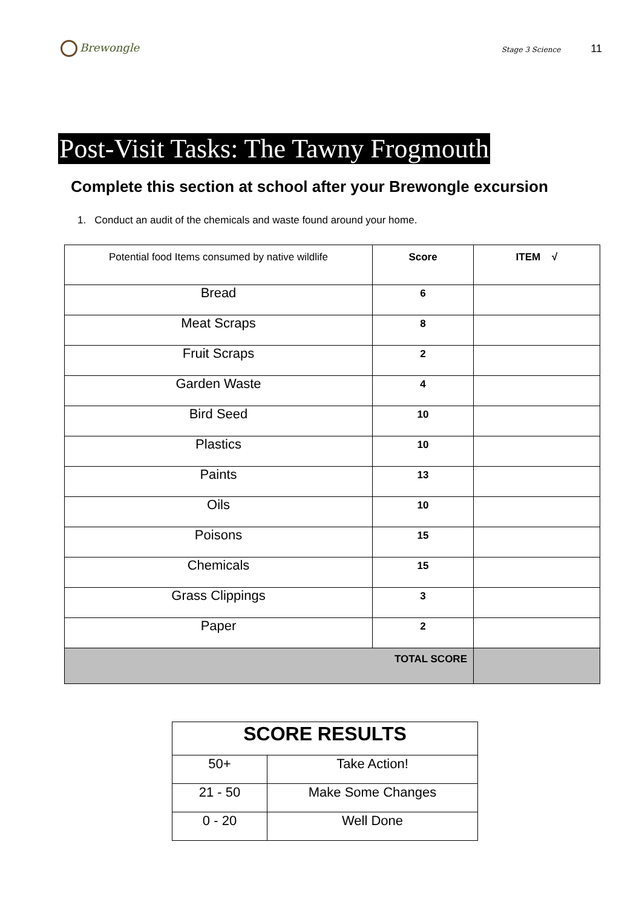Brewongle
Stage 3 Science 11
Post-Visit Tasks: The Tawny Frogmouth
Complete this section at school after your Brewongle excursion
1. Conduct an audit of the chemicals and waste found around your home.
| Potential food Items consumed by native wildlife | Score | ITEM √ |
| --- | --- | --- |
| Bread | 6 | |
| Meat Scraps | 8 | |
| Fruit Scraps | 2 | |
| Garden Waste | 4 | |
| Bird Seed | 10 | |
| Plastics | 10 | |
| Paints | 13 | |
| Oils | 10 | |
| Poisons | 15 | |
| Chemicals | 15 | |
| Grass Clippings | 3 | |
| Paper | 2 | |
| TOTAL SCORE | | |
| SCORE RESULTS | |
| --- | --- |
| 50+ | Take Action! |
| 21 - 50 | Make Some Changes |
| 0 - 20 | Well Done |